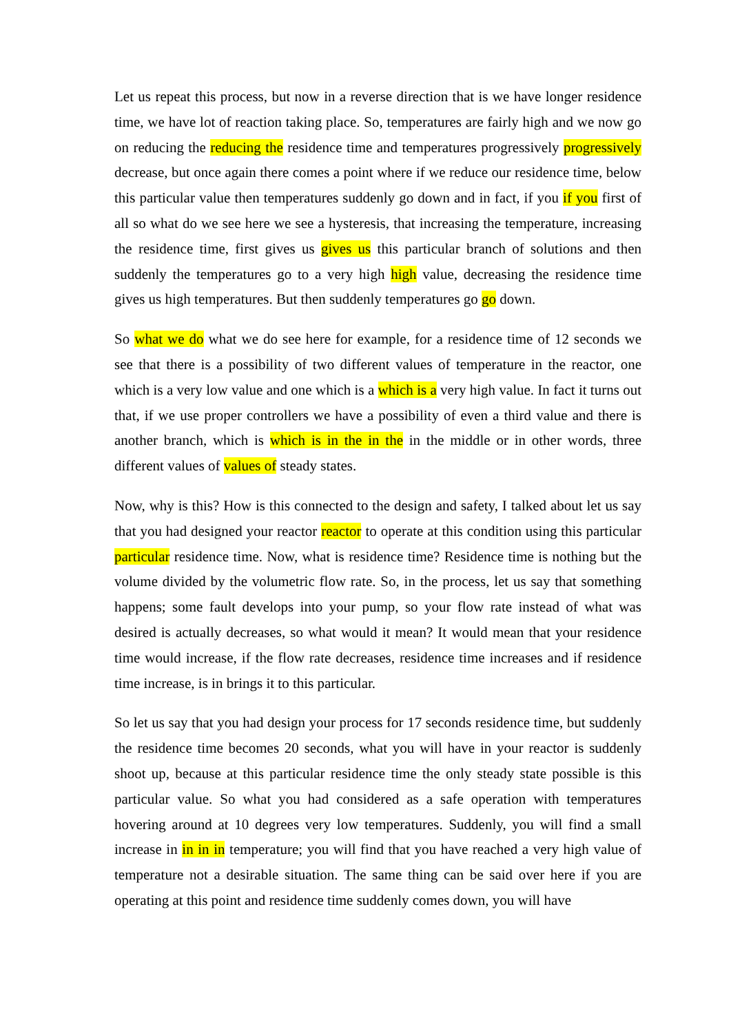Let us repeat this process, but now in a reverse direction that is we have longer residence time, we have lot of reaction taking place. So, temperatures are fairly high and we now go on reducing the reducing the residence time and temperatures progressively progressively decrease, but once again there comes a point where if we reduce our residence time, below this particular value then temperatures suddenly go down and in fact, if you if you first of all so what do we see here we see a hysteresis, that increasing the temperature, increasing the residence time, first gives us gives us this particular branch of solutions and then suddenly the temperatures go to a very high high value, decreasing the residence time gives us high temperatures. But then suddenly temperatures go go down.
So what we do what we do see here for example, for a residence time of 12 seconds we see that there is a possibility of two different values of temperature in the reactor, one which is a very low value and one which is a which is a very high value. In fact it turns out that, if we use proper controllers we have a possibility of even a third value and there is another branch, which is which is in the in the in the middle or in other words, three different values of values of steady states.
Now, why is this? How is this connected to the design and safety, I talked about let us say that you had designed your reactor reactor to operate at this condition using this particular particular residence time. Now, what is residence time? Residence time is nothing but the volume divided by the volumetric flow rate. So, in the process, let us say that something happens; some fault develops into your pump, so your flow rate instead of what was desired is actually decreases, so what would it mean? It would mean that your residence time would increase, if the flow rate decreases, residence time increases and if residence time increase, is in brings it to this particular.
So let us say that you had design your process for 17 seconds residence time, but suddenly the residence time becomes 20 seconds, what you will have in your reactor is suddenly shoot up, because at this particular residence time the only steady state possible is this particular value. So what you had considered as a safe operation with temperatures hovering around at 10 degrees very low temperatures. Suddenly, you will find a small increase in in in in temperature; you will find that you have reached a very high value of temperature not a desirable situation. The same thing can be said over here if you are operating at this point and residence time suddenly comes down, you will have